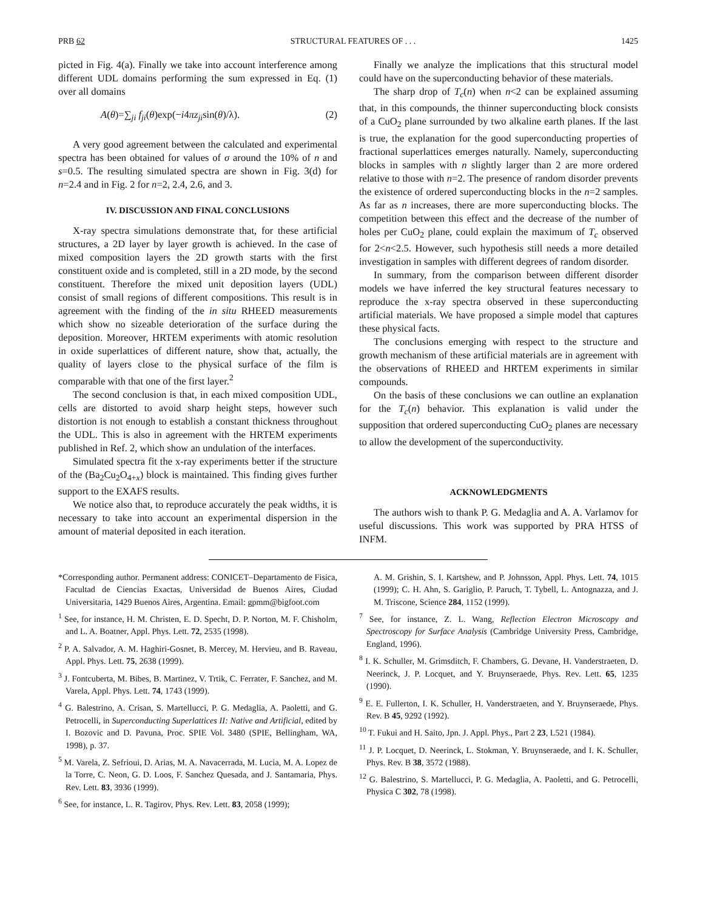PRB 62 STRUCTURAL FEATURES OF . . . 1425
picted in Fig. 4(a). Finally we take into account interference among different UDL domains performing the sum expressed in Eq. (1) over all domains
A(θ)=∑<sub>ji</sub> f<sub>ji</sub>(θ)exp(−i4πz<sub>ji</sub>sin(θ)/λ). (2)
A very good agreement between the calculated and experimental spectra has been obtained for values of σ around the 10% of n and s=0.5. The resulting simulated spectra are shown in Fig. 3(d) for n=2.4 and in Fig. 2 for n=2, 2.4, 2.6, and 3.
IV. DISCUSSION AND FINAL CONCLUSIONS
X-ray spectra simulations demonstrate that, for these artificial structures, a 2D layer by layer growth is achieved. In the case of mixed composition layers the 2D growth starts with the first constituent oxide and is completed, still in a 2D mode, by the second constituent. Therefore the mixed unit deposition layers (UDL) consist of small regions of different compositions. This result is in agreement with the finding of the in situ RHEED measurements which show no sizeable deterioration of the surface during the deposition. Moreover, HRTEM experiments with atomic resolution in oxide superlattices of different nature, show that, actually, the quality of layers close to the physical surface of the film is comparable with that one of the first layer.<sup>2</sup>
The second conclusion is that, in each mixed composition UDL, cells are distorted to avoid sharp height steps, however such distortion is not enough to establish a constant thickness throughout the UDL. This is also in agreement with the HRTEM experiments published in Ref. 2, which show an undulation of the interfaces.
Simulated spectra fit the x-ray experiments better if the structure of the (Ba<sub>2</sub>Cu<sub>2</sub>O<sub>4+x</sub>) block is maintained. This finding gives further support to the EXAFS results.
We notice also that, to reproduce accurately the peak widths, it is necessary to take into account an experimental dispersion in the amount of material deposited in each iteration.
Finally we analyze the implications that this structural model could have on the superconducting behavior of these materials.
The sharp drop of T<sub>c</sub>(n) when n<2 can be explained assuming that, in this compounds, the thinner superconducting block consists of a CuO<sub>2</sub> plane surrounded by two alkaline earth planes. If the last is true, the explanation for the good superconducting properties of fractional superlattices emerges naturally. Namely, superconducting blocks in samples with n slightly larger than 2 are more ordered relative to those with n=2. The presence of random disorder prevents the existence of ordered superconducting blocks in the n=2 samples. As far as n increases, there are more superconducting blocks. The competition between this effect and the decrease of the number of holes per CuO<sub>2</sub> plane, could explain the maximum of T<sub>c</sub> observed for 2<n<2.5. However, such hypothesis still needs a more detailed investigation in samples with different degrees of random disorder.
In summary, from the comparison between different disorder models we have inferred the key structural features necessary to reproduce the x-ray spectra observed in these superconducting artificial materials. We have proposed a simple model that captures these physical facts.
The conclusions emerging with respect to the structure and growth mechanism of these artificial materials are in agreement with the observations of RHEED and HRTEM experiments in similar compounds.
On the basis of these conclusions we can outline an explanation for the T<sub>c</sub>(n) behavior. This explanation is valid under the supposition that ordered superconducting CuO<sub>2</sub> planes are necessary to allow the development of the superconductivity.
ACKNOWLEDGMENTS
The authors wish to thank P. G. Medaglia and A. A. Varlamov for useful discussions. This work was supported by PRA HTSS of INFM.
*Corresponding author. Permanent address: CONICET–Departamento de Fisica, Facultad de Ciencias Exactas, Universidad de Buenos Aires, Ciudad Universitaria, 1429 Buenos Aires, Argentina. Email: gpmm@bigfoot.com
<sup>1</sup> See, for instance, H. M. Christen, E. D. Specht, D. P. Norton, M. F. Chisholm, and L. A. Boatner, Appl. Phys. Lett. 72, 2535 (1998).
<sup>2</sup> P. A. Salvador, A. M. Haghiri-Gosnet, B. Mercey, M. Hervieu, and B. Raveau, Appl. Phys. Lett. 75, 2638 (1999).
<sup>3</sup> J. Fontcuberta, M. Bibes, B. Martinez, V. Trtik, C. Ferrater, F. Sanchez, and M. Varela, Appl. Phys. Lett. 74, 1743 (1999).
<sup>4</sup> G. Balestrino, A. Crisan, S. Martellucci, P. G. Medaglia, A. Paoletti, and G. Petrocelli, in Superconducting Superlattices II: Native and Artificial, edited by I. Bozovic and D. Pavuna, Proc. SPIE Vol. 3480 (SPIE, Bellingham, WA, 1998), p. 37.
<sup>5</sup> M. Varela, Z. Sefrioui, D. Arias, M. A. Navacerrada, M. Lucia, M. A. Lopez de la Torre, C. Neon, G. D. Loos, F. Sanchez Quesada, and J. Santamaria, Phys. Rev. Lett. 83, 3936 (1999).
<sup>6</sup> See, for instance, L. R. Tagirov, Phys. Rev. Lett. 83, 2058 (1999);
A. M. Grishin, S. I. Kartshew, and P. Johnsson, Appl. Phys. Lett. 74, 1015 (1999); C. H. Ahn, S. Gariglio, P. Paruch, T. Tybell, L. Antognazza, and J. M. Triscone, Science 284, 1152 (1999).
<sup>7</sup> See, for instance, Z. L. Wang, Reflection Electron Microscopy and Spectroscopy for Surface Analysis (Cambridge University Press, Cambridge, England, 1996).
<sup>8</sup> I. K. Schuller, M. Grimsditch, F. Chambers, G. Devane, H. Vanderstraeten, D. Neerinck, J. P. Locquet, and Y. Bruynseraede, Phys. Rev. Lett. 65, 1235 (1990).
<sup>9</sup> E. E. Fullerton, I. K. Schuller, H. Vanderstraeten, and Y. Bruynseraede, Phys. Rev. B 45, 9292 (1992).
<sup>10</sup> T. Fukui and H. Saito, Jpn. J. Appl. Phys., Part 2 23, L521 (1984).
<sup>11</sup> J. P. Locquet, D. Neerinck, L. Stokman, Y. Bruynseraede, and I. K. Schuller, Phys. Rev. B 38, 3572 (1988).
<sup>12</sup> G. Balestrino, S. Martellucci, P. G. Medaglia, A. Paoletti, and G. Petrocelli, Physica C 302, 78 (1998).